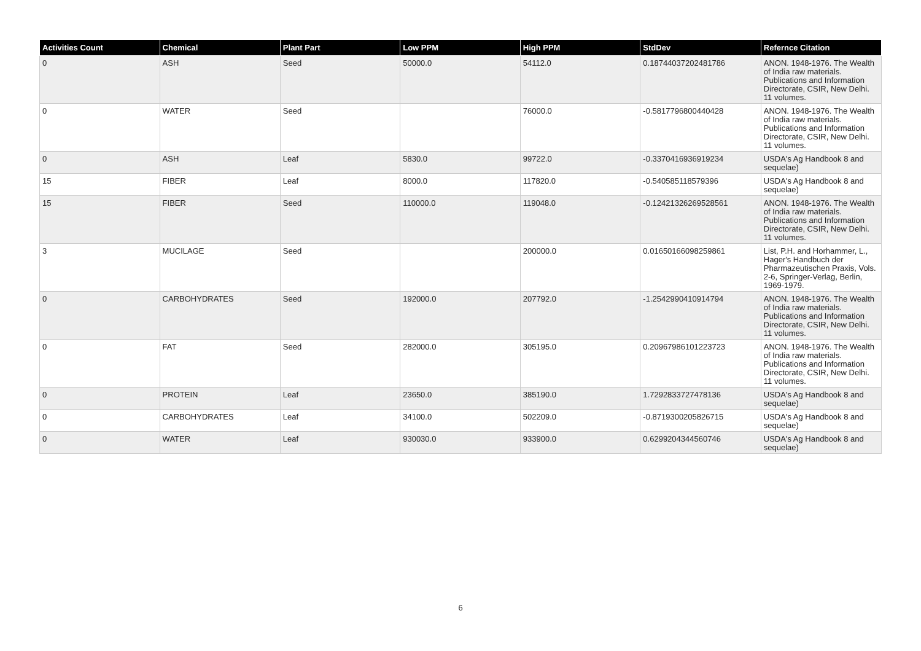| Activities Count | Chemical | Plant Part | Low PPM | High PPM | StdDev | Refernce Citation |
| --- | --- | --- | --- | --- | --- | --- |
| 0 | ASH | Seed | 50000.0 | 54112.0 | 0.18744037202481786 | ANON. 1948-1976. The Wealth of India raw materials. Publications and Information Directorate, CSIR, New Delhi. 11 volumes. |
| 0 | WATER | Seed | | 76000.0 | -0.5817796800440428 | ANON. 1948-1976. The Wealth of India raw materials. Publications and Information Directorate, CSIR, New Delhi. 11 volumes. |
| 0 | ASH | Leaf | 5830.0 | 99722.0 | -0.3370416936919234 | USDA's Ag Handbook 8 and sequelae) |
| 15 | FIBER | Leaf | 8000.0 | 117820.0 | -0.540585118579396 | USDA's Ag Handbook 8 and sequelae) |
| 15 | FIBER | Seed | 110000.0 | 119048.0 | -0.12421326269528561 | ANON. 1948-1976. The Wealth of India raw materials. Publications and Information Directorate, CSIR, New Delhi. 11 volumes. |
| 3 | MUCILAGE | Seed | | 200000.0 | 0.01650166098259861 | List, P.H. and Horhammer, L., Hager's Handbuch der Pharmazeutischen Praxis, Vols. 2-6, Springer-Verlag, Berlin, 1969-1979. |
| 0 | CARBOHYDRATES | Seed | 192000.0 | 207792.0 | -1.2542990410914794 | ANON. 1948-1976. The Wealth of India raw materials. Publications and Information Directorate, CSIR, New Delhi. 11 volumes. |
| 0 | FAT | Seed | 282000.0 | 305195.0 | 0.20967986101223723 | ANON. 1948-1976. The Wealth of India raw materials. Publications and Information Directorate, CSIR, New Delhi. 11 volumes. |
| 0 | PROTEIN | Leaf | 23650.0 | 385190.0 | 1.7292833727478136 | USDA's Ag Handbook 8 and sequelae) |
| 0 | CARBOHYDRATES | Leaf | 34100.0 | 502209.0 | -0.8719300205826715 | USDA's Ag Handbook 8 and sequelae) |
| 0 | WATER | Leaf | 930030.0 | 933900.0 | 0.6299204344560746 | USDA's Ag Handbook 8 and sequelae) |
6